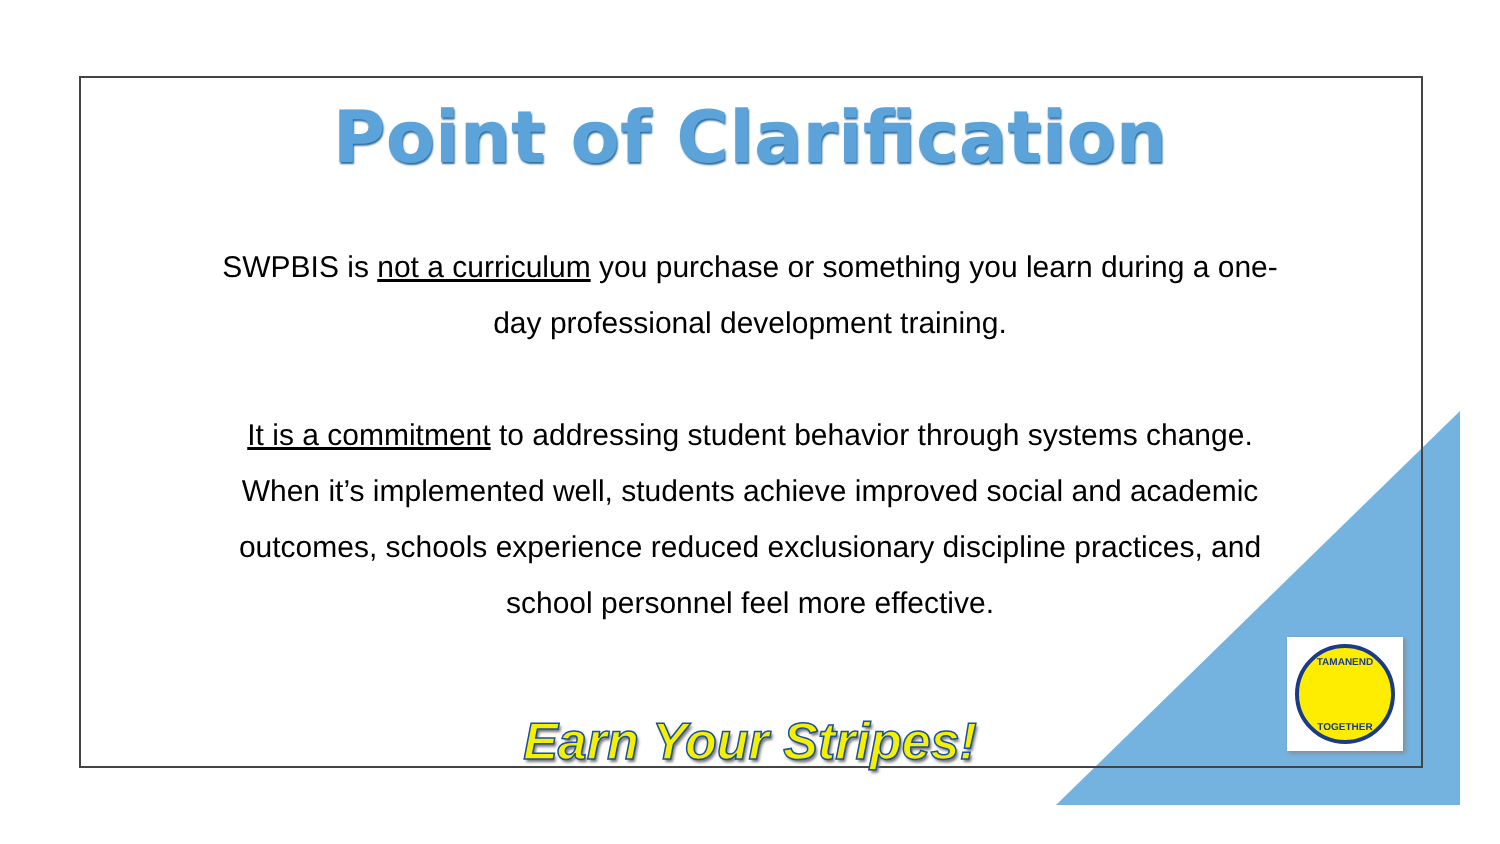Point of Clarification
SWPBIS is not a curriculum you purchase or something you learn during a one-day professional development training.
It is a commitment to addressing student behavior through systems change. When it’s implemented well, students achieve improved social and academic outcomes, schools experience reduced exclusionary discipline practices, and school personnel feel more effective.
Earn Your Stripes!
TAMANEND
TOGETHER